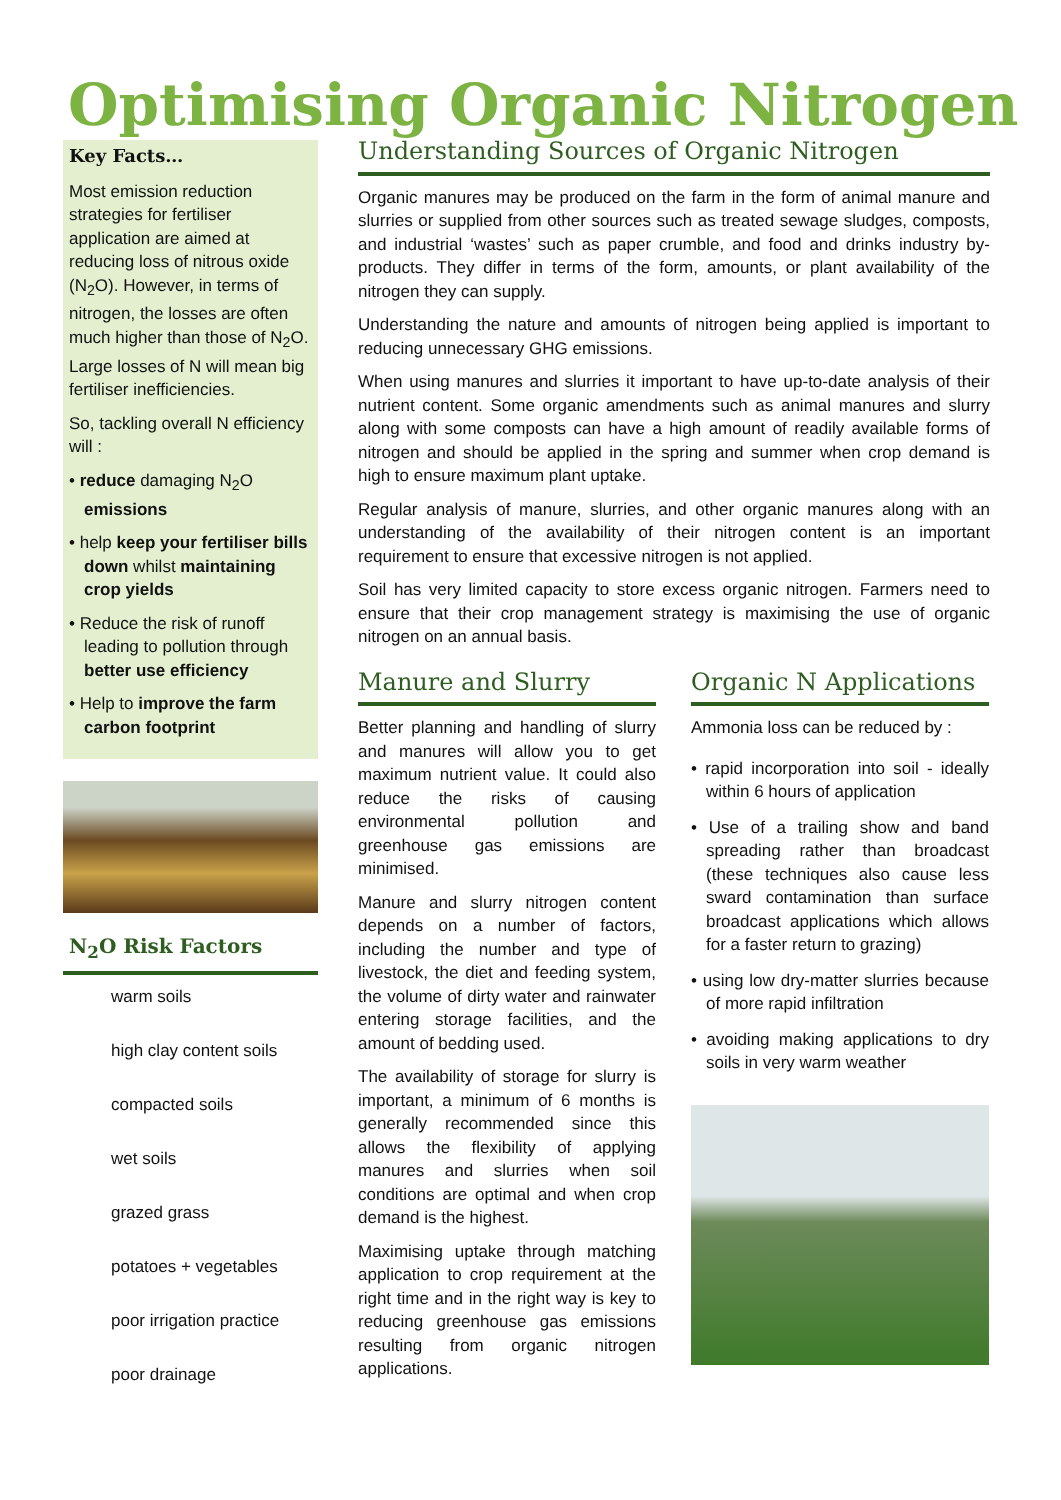Optimising Organic Nitrogen
Key Facts…
Most emission reduction strategies for fertiliser application are aimed at reducing loss of nitrous oxide (N<sub>2</sub>O). However, in terms of nitrogen, the losses are often much higher than those of N<sub>2</sub>O. Large losses of N will mean big fertiliser inefficiencies.
So, tackling overall N efficiency will :
• reduce damaging N<sub>2</sub>O emissions
• help keep your fertiliser bills down whilst maintaining crop yields
• Reduce the risk of runoff leading to pollution through better use efficiency
• Help to improve the farm carbon footprint
N<sub>2</sub>O Risk Factors
warm soils
high clay content soils
compacted soils
wet soils
grazed grass
potatoes + vegetables
poor irrigation practice
poor drainage
Understanding Sources of Organic Nitrogen
Organic manures may be produced on the farm in the form of animal manure and slurries or supplied from other sources such as treated sewage sludges, composts, and industrial ‘wastes’ such as paper crumble, and food and drinks industry by-products. They differ in terms of the form, amounts, or plant availability of the nitrogen they can supply.
Understanding the nature and amounts of nitrogen being applied is important to reducing unnecessary GHG emissions.
When using manures and slurries it important to have up-to-date analysis of their nutrient content. Some organic amendments such as animal manures and slurry along with some composts can have a high amount of readily available forms of nitrogen and should be applied in the spring and summer when crop demand is high to ensure maximum plant uptake.
Regular analysis of manure, slurries, and other organic manures along with an understanding of the availability of their nitrogen content is an important requirement to ensure that excessive nitrogen is not applied.
Soil has very limited capacity to store excess organic nitrogen. Farmers need to ensure that their crop management strategy is maximising the use of organic nitrogen on an annual basis.
Manure and Slurry
Better planning and handling of slurry and manures will allow you to get maximum nutrient value. It could also reduce the risks of causing environmental pollution and greenhouse gas emissions are minimised.
Manure and slurry nitrogen content depends on a number of factors, including the number and type of livestock, the diet and feeding system, the volume of dirty water and rainwater entering storage facilities, and the amount of bedding used.
The availability of storage for slurry is important, a minimum of 6 months is generally recommended since this allows the flexibility of applying manures and slurries when soil conditions are optimal and when crop demand is the highest.
Maximising uptake through matching application to crop requirement at the right time and in the right way is key to reducing greenhouse gas emissions resulting from organic nitrogen applications.
Organic N Applications
Ammonia loss can be reduced by :
• rapid incorporation into soil - ideally within 6 hours of application
• Use of a trailing show and band spreading rather than broadcast (these techniques also cause less sward contamination than surface broadcast applications which allows for a faster return to grazing)
• using low dry-matter slurries because of more rapid infiltration
• avoiding making applications to dry soils in very warm weather